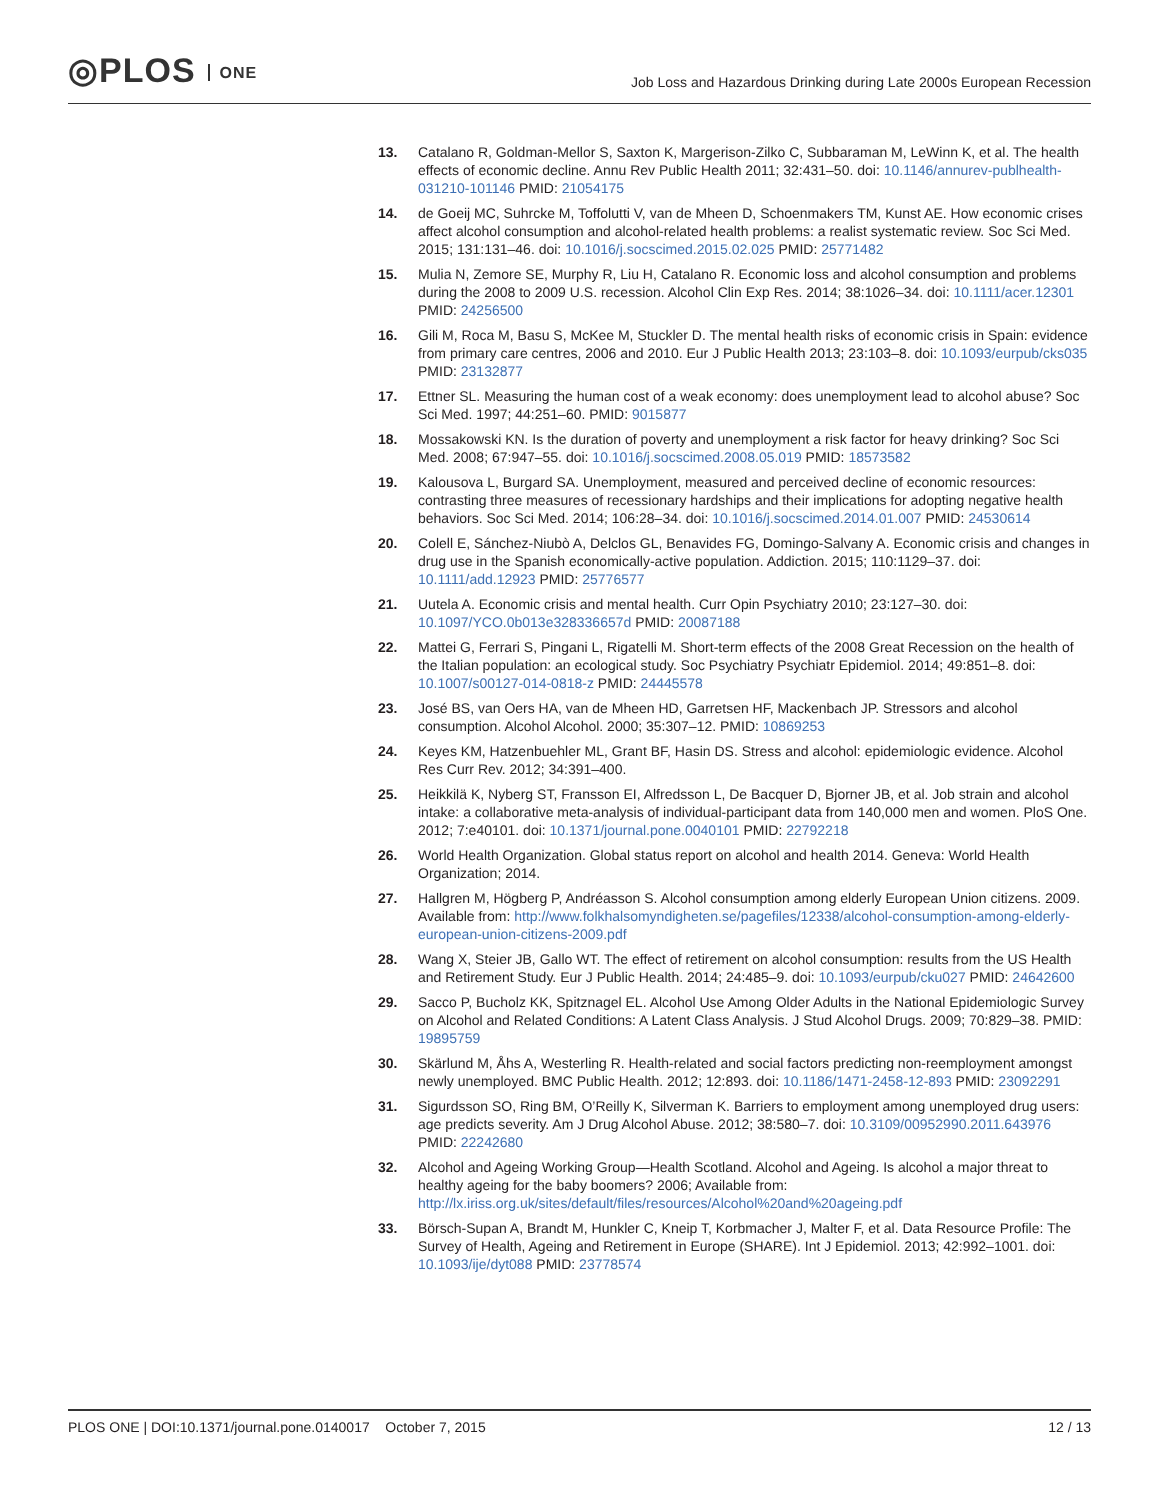◎PLOS ONE
Job Loss and Hazardous Drinking during Late 2000s European Recession
13. Catalano R, Goldman-Mellor S, Saxton K, Margerison-Zilko C, Subbaraman M, LeWinn K, et al. The health effects of economic decline. Annu Rev Public Health 2011; 32:431–50. doi: 10.1146/annurev-publhealth-031210-101146 PMID: 21054175
14. de Goeij MC, Suhrcke M, Toffolutti V, van de Mheen D, Schoenmakers TM, Kunst AE. How economic crises affect alcohol consumption and alcohol-related health problems: a realist systematic review. Soc Sci Med. 2015; 131:131–46. doi: 10.1016/j.socscimed.2015.02.025 PMID: 25771482
15. Mulia N, Zemore SE, Murphy R, Liu H, Catalano R. Economic loss and alcohol consumption and problems during the 2008 to 2009 U.S. recession. Alcohol Clin Exp Res. 2014; 38:1026–34. doi: 10.1111/acer.12301 PMID: 24256500
16. Gili M, Roca M, Basu S, McKee M, Stuckler D. The mental health risks of economic crisis in Spain: evidence from primary care centres, 2006 and 2010. Eur J Public Health 2013; 23:103–8. doi: 10.1093/eurpub/cks035 PMID: 23132877
17. Ettner SL. Measuring the human cost of a weak economy: does unemployment lead to alcohol abuse? Soc Sci Med. 1997; 44:251–60. PMID: 9015877
18. Mossakowski KN. Is the duration of poverty and unemployment a risk factor for heavy drinking? Soc Sci Med. 2008; 67:947–55. doi: 10.1016/j.socscimed.2008.05.019 PMID: 18573582
19. Kalousova L, Burgard SA. Unemployment, measured and perceived decline of economic resources: contrasting three measures of recessionary hardships and their implications for adopting negative health behaviors. Soc Sci Med. 2014; 106:28–34. doi: 10.1016/j.socscimed.2014.01.007 PMID: 24530614
20. Colell E, Sánchez-Niubò A, Delclos GL, Benavides FG, Domingo-Salvany A. Economic crisis and changes in drug use in the Spanish economically-active population. Addiction. 2015; 110:1129–37. doi: 10.1111/add.12923 PMID: 25776577
21. Uutela A. Economic crisis and mental health. Curr Opin Psychiatry 2010; 23:127–30. doi: 10.1097/YCO.0b013e328336657d PMID: 20087188
22. Mattei G, Ferrari S, Pingani L, Rigatelli M. Short-term effects of the 2008 Great Recession on the health of the Italian population: an ecological study. Soc Psychiatry Psychiatr Epidemiol. 2014; 49:851–8. doi: 10.1007/s00127-014-0818-z PMID: 24445578
23. José BS, van Oers HA, van de Mheen HD, Garretsen HF, Mackenbach JP. Stressors and alcohol consumption. Alcohol Alcohol. 2000; 35:307–12. PMID: 10869253
24. Keyes KM, Hatzenbuehler ML, Grant BF, Hasin DS. Stress and alcohol: epidemiologic evidence. Alcohol Res Curr Rev. 2012; 34:391–400.
25. Heikkilä K, Nyberg ST, Fransson EI, Alfredsson L, De Bacquer D, Bjorner JB, et al. Job strain and alcohol intake: a collaborative meta-analysis of individual-participant data from 140,000 men and women. PloS One. 2012; 7:e40101. doi: 10.1371/journal.pone.0040101 PMID: 22792218
26. World Health Organization. Global status report on alcohol and health 2014. Geneva: World Health Organization; 2014.
27. Hallgren M, Högberg P, Andréasson S. Alcohol consumption among elderly European Union citizens. 2009. Available from: http://www.folkhalsomyndigheten.se/pagefiles/12338/alcohol-consumption-among-elderly-european-union-citizens-2009.pdf
28. Wang X, Steier JB, Gallo WT. The effect of retirement on alcohol consumption: results from the US Health and Retirement Study. Eur J Public Health. 2014; 24:485–9. doi: 10.1093/eurpub/cku027 PMID: 24642600
29. Sacco P, Bucholz KK, Spitznagel EL. Alcohol Use Among Older Adults in the National Epidemiologic Survey on Alcohol and Related Conditions: A Latent Class Analysis. J Stud Alcohol Drugs. 2009; 70:829–38. PMID: 19895759
30. Skärlund M, Åhs A, Westerling R. Health-related and social factors predicting non-reemployment amongst newly unemployed. BMC Public Health. 2012; 12:893. doi: 10.1186/1471-2458-12-893 PMID: 23092291
31. Sigurdsson SO, Ring BM, O’Reilly K, Silverman K. Barriers to employment among unemployed drug users: age predicts severity. Am J Drug Alcohol Abuse. 2012; 38:580–7. doi: 10.3109/00952990.2011.643976 PMID: 22242680
32. Alcohol and Ageing Working Group—Health Scotland. Alcohol and Ageing. Is alcohol a major threat to healthy ageing for the baby boomers? 2006; Available from: http://lx.iriss.org.uk/sites/default/files/resources/Alcohol%20and%20ageing.pdf
33. Börsch-Supan A, Brandt M, Hunkler C, Kneip T, Korbmacher J, Malter F, et al. Data Resource Profile: The Survey of Health, Ageing and Retirement in Europe (SHARE). Int J Epidemiol. 2013; 42:992–1001. doi: 10.1093/ije/dyt088 PMID: 23778574
PLOS ONE | DOI:10.1371/journal.pone.0140017 October 7, 2015
12 / 13